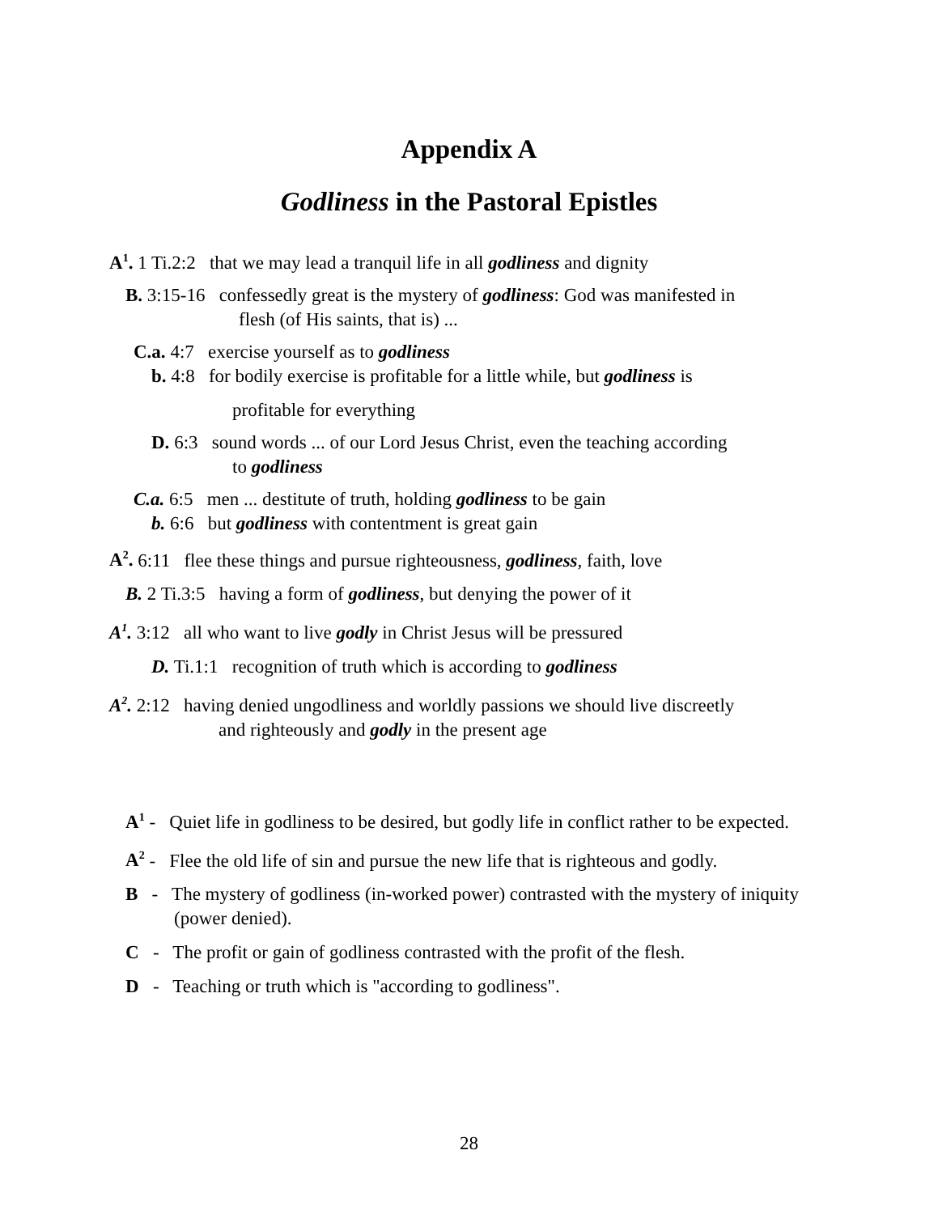Appendix A
Godliness in the Pastoral Epistles
A<sup>1</sup>. 1 Ti.2:2 that we may lead a tranquil life in all godliness and dignity
B. 3:15-16 confessedly great is the mystery of godliness: God was manifested in
flesh (of His saints, that is) ...
C.a. 4:7 exercise yourself as to godliness
b. 4:8 for bodily exercise is profitable for a little while, but godliness is
profitable for everything
D. 6:3 sound words ... of our Lord Jesus Christ, even the teaching according
to godliness
C.a. 6:5 men ... destitute of truth, holding godliness to be gain
b. 6:6 but godliness with contentment is great gain
A<sup>2</sup>. 6:11 flee these things and pursue righteousness, godliness, faith, love
B. 2 Ti.3:5 having a form of godliness, but denying the power of it
A<sup>1</sup>. 3:12 all who want to live godly in Christ Jesus will be pressured
D. Ti.1:1 recognition of truth which is according to godliness
A<sup>2</sup>. 2:12 having denied ungodliness and worldly passions we should live discreetly
and righteously and godly in the present age
A<sup>1</sup> - Quiet life in godliness to be desired, but godly life in conflict rather to be expected.
A<sup>2</sup> - Flee the old life of sin and pursue the new life that is righteous and godly.
B - The mystery of godliness (in-worked power) contrasted with the mystery of iniquity (power denied).
C - The profit or gain of godliness contrasted with the profit of the flesh.
D - Teaching or truth which is "according to godliness".
28